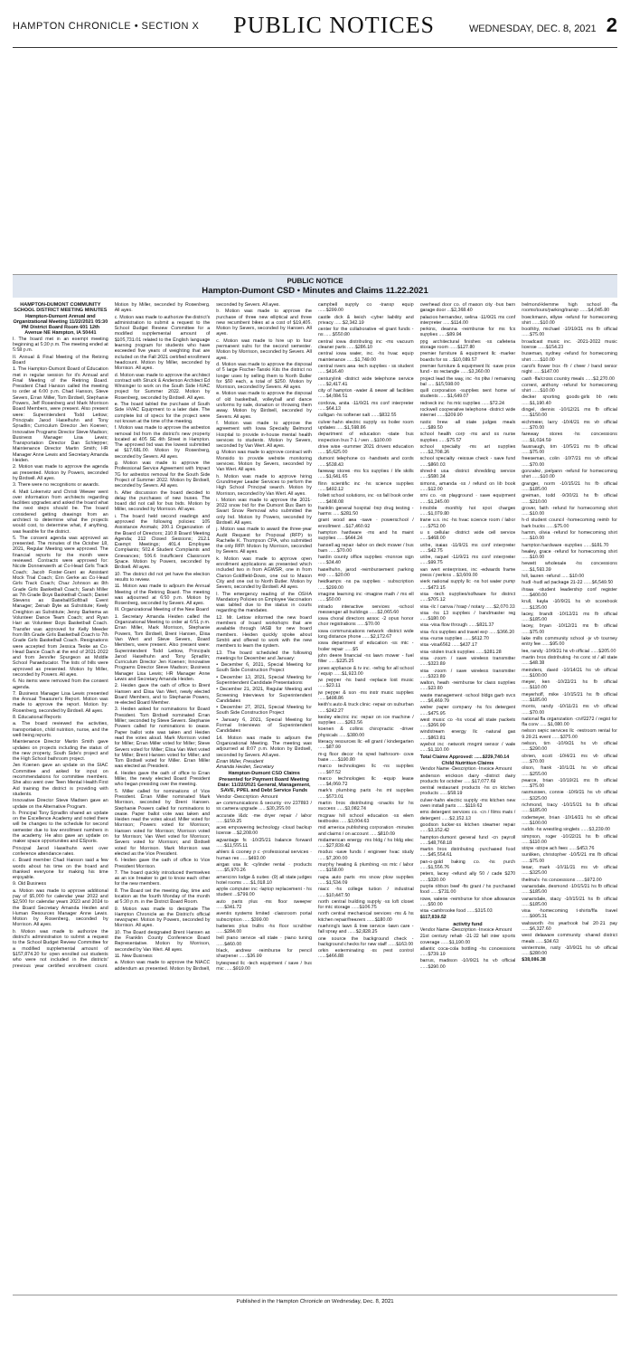HAMPTON CHRONICLE • SECTION X
PUBLIC NOTICES
WEDNESDAY, DEC. 8, 2021 2
PUBLIC NOTICE
Hampton-Dumont CSD • Minutes and Claims 11.22.2021
HAMPTON-DUMONT COMMUNITY SCHOOL DISTRICT MEETING MINUTES Hampton-Dumont Annual and Organizational Meeting 11/22/2021 05:30 PM District Board Room 601 12th Avenue NE Hampton, IA 50441
I. The board met in an exempt meeting beginning at 5:30 p.m. The meeting ended at 5:58 p.m.
II. Annual & Final Meeting of the Retiring Board
1. The Hampton-Dumont Board of Education met in regular session for it's Annual and Final Meeting of the Retiring Board. President Chad Hanson called the meeting to order at 6:00 p.m. Chad Hanson, Steve Severs, Erran Miller, Tom Birdsell, Stephanie Powers, Jeff Rosenberg and Mark Morrison Board Members, were present. Also present were: Superintendent Todd Lettow; Principals Jarod Haselhuhn and Tony Spradlin; Curriculum Director Jen Koenen; Innovative Programs Director Steve Madson; Business Manager Lisa Lewis; Transportation Director Dan Schlepper; Maintenance Director Martin Smith; HR Manager Anne Lewis and Secretary Amanda Heiden.
2. Motion was made to approve the agenda as presented. Motion by Powers, seconded by Birdsell. All ayes.
3. There were no recognitions or awards.
4. Matt Lokenvitz and Christi Wiewer went over information from architects regarding facilities upgrades and asked the board what the next steps should be. The board considered getting drawings from an architect to determine what the projects would cost, to determine what, if anything, was feasible for the district.
5. The consent agenda was approved as presented. The minutes of the October 18, 2021, Regular Meeting were approved. The financial reports for the month were reviewed. Contracts were approved for: Nicole Donnenwerth at Co-Head Girls Track Coach; Jacob Foster-Grant as Assistant Mock Trial Coach; Erin Gerke as Co-Head Girls Track Coach; Chaz Johnson as 8th Grade Girls Basketball Coach; Sarah Miller as 7th Grade Boys Basketball Coach; Daniel Stevens as Baseball/Softball Event Manager; Zeinab Byte as Substitute; Keely Creighton as Substitute; Jenny Barkema as Volunteer Dance Team Coach; and Ryan Harr as Volunteer Boys Basketball Coach. Transfer was approved for Kelly Meeder from 8th Grade Girls Basketball Coach to 7th Grade Girls Basketball Coach. Resignations were accepted from Jessica Teske as Co-Head Dance Coach at the end of 2021-2022 and from Jennifer Spurgeon as Middle School Paraeducator. The lists of bills were approved as presented. Motion by Miller, seconded by Powers. All ayes.
6. No items were removed from the consent agenda.
7. Business Manager Lisa Lewis presented the Annual Treasurer's Report. Motion was made to approve the report. Motion by: Rosenberg, seconded by Birdsell. All ayes.
8. Educational Reports
a. The board reviewed the activities, transportation, child nutrition, nurse, and the well-being reports.
Maintenance Director Martin Smith gave updates on projects including the status of the new property, South Side's project and the High School bathroom project.
Jen Koenen gave an update on the SIAC Committee and asked for input on recommendations for committee members. She also went over Teen Mental Health First Aid training the district is providing with students.
Innovative Director Steve Madsen gave an update on the Alternative Program.
b. Principal Tony Spradlin shared an update on the Excellence Academy and noted there will be changes to the schedule for second semester due to low enrollment numbers in the academy. He also gave an update on maker space opportunities and ESports.
Principal Jarod Haselhuhn went over conference attendance rates.
c. Board member Chad Hanson said a few words about his time on the board and thanked everyone for making his time enjoyable.
9. Old Business
a. Motion was made to approve additional pay of $5,000 for calendar year 2022 and $2,500 for calendar years 2023 and 2024 to the Board Secretary Amanda Heiden and Human Resources Manager Anne Lewis. Motion by Rosenberg, seconded by Morrison. All ayes.
b. Motion was made to authorize the district's administration to submit a request to the School Budget Review Committee for a modified supplemental amount of $157,874.20 for open enrolled out students who were not included in the districts' previous year certified enrollment count. Motion by Miller, seconded by Rosenberg. All ayes.
c. Motion was made to authorize the district's administration to submit a request to the School Budget Review Committee for a modified supplemental amount of $105,731.01 related to the English language learning program for students who have exceeded five years of weighting that are included on the Fall 2021 certified enrollment headcount. Motion by Miller, seconded by Morrison. All ayes.
d. Motion was made to approve the architect contract with Struck & Anderson Architect Ed Winsinger to work on the South Side HVAC project for Summer 2022. Motion by Rosenberg, seconded by Birdsell. All ayes.
e. The board tabled the purchase of South Side HVAC Equipment to a later date. The complete list of specs for the project were not known at the time of the meeting.
f. Motion was made to approve the asbestos removal bid from the district's new property located at 405 SE 4th Street in Hampton. The approved bid was the lowest submitted at $17,681.00. Motion by Rosenberg, seconded by Severs. All ayes.
g. Motion was made to approve the Professional Service Agreement with Impact 7G for asbestos removal for the South Side Project of Summer 2022. Motion by Birdsell, seconded by Severs. All ayes.
h. After discussion the board decided to delay the purchases of new buses. The board did not call for bus bids. Motion by Miller, seconded by Morrison. All ayes.
i. The board held second readings and approved the following policies: 105 Assistance Animals; 200.1 Organization of the Board of Directors; 210.8 Board Meeting Agenda; 212 Closed Sessions; 212.1 Exempt Meetings; 401.4 Employee Complaints; 502.4 Student Complaints and Grievances; 506.6 Insufficient Classroom Space. Motion by Powers, seconded by Birdsell. All ayes.
10. The district did not yet have the election results to review.
11. Motion was made to adjourn the Annual Meeting of the Retiring Board. The meeting was adjourned at 6:50 p.m. Motion by Rosenberg, seconded by Severs. All ayes.
III. Organizational Meeting of the New Board
1. Secretary Amanda Heiden called the Organizational Meeting to order at 6:51 p.m. Erran Miller, Mark Morrison, Stephanie Powers, Tom Birdsell, Brent Hansen, Elisa Van Wert and Steve Severs, Board Members, were present. Also present were: Superintendent Todd Lettow, Principals Jarod Haselhuhn and Tony Spradlin; Curriculum Director Jen Koenen; Innovative Programs Director Steve Madson; Business Manager Lisa Lewis; HR Manager Anne Lewis and Secretary Amanda Heiden.
2. Heiden gave the oath of office to Brent Hansen and Elisa Van Wert, newly elected Board Members, and to Stephanie Powers, re-elected Board Member.
3. Heiden asked for nominations for Board President. Tom Birdsell nominated Erran Miller; seconded by Steve Severs. Stephanie Powers called for nominations to cease. Paper ballot vote was taken and Heiden read the votes aloud. Mark Morrison voted for Miller; Erran Miller voted for Miller; Steve Severs voted for Miller; Elisa Van Wert voted for Miller; Brent Hansen voted for Miller; and Tom Birdsell voted for Miller. Erran Miller was elected as President.
4. Heiden gave the oath of office to Erran Miller, the newly elected Board President who began presiding over the meeting.
5. Miller called for nominations of Vice President. Erran Miller nominated Mark Morrison, seconded by Brent Hansen. Stephanie Powers called for nominations to cease. Paper ballot vote was taken and Heiden read the votes aloud. Miller voted for Morrison; Powers voted for Morrison; Hansen voted for Morrison; Morrison voted for Morrison; Van Wert voted for Morrison; Severs voted for Morrison; and Birdsell voted for Morrison. Mark Morrison was elected as the Vice President.
6. Heiden gave the oath of office to Vice President Morrison.
7. The board quickly introduced themselves as an ice breaker to get to know each other for the new members.
8. The Board set the meeting day, time and location as the fourth Monday of the month at 5:30 p.m. in the District Board Room.
9. Motion was made to designate The Hampton Chronicle as the District's official newspaper. Motion by Powers, seconded by Morrison. All ayes.
10. The Board designated Brent Hansen as the Franklin County Conference Board Representative. Motion by Morrison, seconded by Van Wert. All ayes.
11. New Business
a. Motion was made to approve the NIACC addendum as presented. Motion by Birdsell, seconded by Severs. All ayes.
b. Motion was made to approve the purchase of three new elliptical and three new recumbent bikes at a cost of $19,405. Motion by Severs, seconded by Hansen. All ayes.
c. Motion was made to hire up to four permanent subs for the second semester. Motion by Morrison, seconded by Severs. All ayes.
d. Motion was made to approve the disposal of 5 large Fischer-Tanski Kits the district no longer uses by selling them to North Butler for $50 each, a total of $250. Motion by Morrison, seconded by Severs. All ayes.
e. Motion was made to approve the disposal of old basketball, volleyball and dance uniforms by sale, donation or throwing them away. Motion by Birdsell, seconded by Severs. All ayes.
f. Motion was made to approve the agreement with Iowa Specialty Belmond Hospital to provide in-house mental health services to students. Motion by Severs, seconded by Van Wert. All ayes.
g. Motion was made to approve contract with Monsido to provide website monitoring services. Motion by Severs, seconded by Van Wert. All ayes.
h. Motion was made to approve hiring Grundmeyer Leader Services to perform the High School Principal search. Motion by Morrison, seconded by Van Wert. All ayes.
i. Motion was made to approve the 2021-2022 snow bid for the Dumont Bus Barn to Swart Snow Removal who submitted the only bid. Motion by Powers, seconded by Birdsell. All ayes.
j. Motion was made to award the three-year Audit Request for Proposal (RFP) to Rachelle K. Thompson CPA, who submitted the only RFP. Motion by Morrison, seconded by Severs. All ayes.
k. Motion was made to approve open enrollment applications as presented which included two in from AGWSR, one in from Clarion-Goldfield-Dows, one out to Mason City and one out to North Butler. Motion by Severs, seconded by Birdsell. All ayes.
l. The emergency reading of the OSHA Mandatory Policies on Employee Vaccination was tabled due to the status in courts regarding the mandates.
12. Mr. Lettow informed the new board members of board workshops that are available through IASB for new board members. Heiden quickly spoke about Simbli and offered to work with the new members to learn the system.
13. The board scheduled the following meetings for December and January:
• December 6, 2021, Special Meeting for South Side Construction Project
• December 13, 2021, Special Meeting for Superintendent Candidate Presentations
• December 21, 2021, Regular Meeting and Screening Interviews for Superintendent Candidates
• December 27, 2021, Special Meeting for South Side Construction Project
• January 6, 2021, Special Meeting for Formal Interviews of Superintendent Candidates
14. Motion was made to adjourn the Organizational Meeting. The meeting was adjourned at 8:07 p.m. Motion by Birdsell, seconded by Severs. All ayes.
Erran Miller, President
Amanda Heiden, Secretary
Hampton-Dumont CSD Claims Presented for Payment Board Meeting Date: 11/22/2021 General, Management, SAVE, PPEL and Debt Service Funds
Vendor -Description -Amount
a+ communications & security -inv 237893 / ss camera upgrade ......$30,355.00
accurate l&dc -me dryer repair / labor ......$159.25
aces empowering technology -cloud backup license ...$2,208.00
agvantage fs -10/25/21 balance forward ......$11,555.11
ahlers & cooney p c -professional services - human res ......$493.00
airgas usa llc -cylinder rental - products ......$5,970.26
americinn lodge & suites -(9) all state judges hotel rooms ......$1,018.10
apple computer inc -laptop replacement - hs student ...$799.00
auto parts plus -ms floor sweeper ......$341.72
aventis systems limited -classroom portal subscription ......$399.00
batteries plus bulbs -hs floor scrubber ......$284.00
bell piano service -all state - piano tuning ......$460.00
black, andrew -reimburse for pencil sharpener ......$36.99
bytespeed llc -tech equipment / save / bus mic ......$919.00
campbell supply co -transp equip ......$299.00
castle dick & keiich -cyber liability and privacy ......$2,342.19
center for the collaborative -el grant funds - ns ......$550.80
central iowa distributing inc -ms vacuum cleaner parts ......$286.10
central iowa water, inc. -hs hvac equip maintenance ......$1,749.00
central rivers aea -tech supplies - ss student ......$416.40
centurylink -district wide telephone service ......$2,417.41
city of hampton -water & sewer all facilities ......$4,084.51
cordova, anita -11/9/21 ms conf interpreter ......$64.13
culligan -hs softener salt ......$832.55
culver-hahn electric supply -ss boiler room updates ......$1,598.86
department of education -state bus inspection bus 7-1 / ven ...$100.00
drive wise -summer 2021 drivers education ......$5,625.00
dumont telephone co -handsets and cords ......$538.43
fareway stores -ms fcs supplies / life skills ......$1,641.65
flinn scientific inc -hs science supplies ......$492.12
follett school solutions, inc -ss fall book order ......$408.08
franklin general hospital -bsp drug testing - harms ......$281.50
grant wood aea -save - powerschool / enrollment ...$17,460.92
hampton hardware -ms and hs maint supplies ......$644.24
hansell ag repair -labor on deck mower / bus barn ......$70.00
hardin county office supplies -monroe sign ......$34.40
haselhuhn, jarod -reimbursement parking exp ......$20.00
heidkamps -ns pa supplies - subscription ......$299.00
imagine learning inc -imagine math / ms ell ......$50.00
intrado interactive services -school messenger all buildings ......$2,065.60
iowa choral directors assoc -2 opus honor choir registrations ......$70.00
iowa communications network -district wide long distance phone ......$2,172.67
iowa department of education -ss mtc - boiler repair ......$5
john deere financial -ns lawn mower - fuel filter ......$225.25
jones appliance & tv inc. -refrig for all school / equip ......$1,923.00
jw pepper -hs band -replace lost music ......$23.11
jw pepper & son -ms instr music supplies ......$498.86
keith's auto & truck clinic -repair on suburban ......$242.27
kesley electric inc -repair on ice machine / supplies ......$263.56
koenen & collins chiropractic -driver physicals ......$380.00
literacy resources llc -ell grant / kindergarten ......$87.99
m-g floor decor -hs sped bathroom- cove base ......$190.80
marco technologies llc -ns supplies ......$97.52
marco technologies llc -equip lease ......$4,069.72
mark's plumbing parts -hs mt supplies ......$573.01
martin bros distributing -snacks for hs success ......$3,082.74
mcgraw hill school education -ss elem textbooks ......$3,004.63
mid america publishing corporation -minutes and claims / on account ......$810.09
midamerican energy -ms bldg / hs bldg elec ......$27,839.42
modus -save funds / engineer hvac study ......$7,200.00
murphy heating & plumbing -ss mtc / labor ......$158.00
napa auto parts -ms snow plow supplies ......$1,534.09
niacc -hs college tuition / industrial ......$10,447.50
north central building supply -ss loft closet for mtc storage ......$106.75
north central mechanical services -ms & hs kitchen repair/freezers ......$180.00
nuehring's lawn & tree service -lawn care - fall spray and ......$2,828.25
one source the background check -background checks for new staff ......$163.00
orkin exterminating -ss pest control ......$466.88
overhead door co. of mason city -bus barn garage door ...$2,368.40
palacios-hernandez, selina -11/9/21 ms conf interpreter ......$114.00
perkins, deanna -reimburse for ms fcs supplies ......$89.94
ppg architectural finishes -ss cafeteria storage room ......$127.80
premier furniture & equipment llc -marker boards for ss ...$10,089.57
premier furniture & equipment llc -save price fund - ss rectangle ......$3,360.00
project lead the way, inc -hs pltw / remaining bal ......$15,598.00
quill corporation -supplies sent home w/ students ......$1,649.07
redneck inc -hs mtc supplies ......$72.24
rockwell cooperative telephone -district wide internet ......$209.90
rustic brew -all state judges meals ......$89.50
school health corp -ms and ss nurse supplies ......$75.57
school specialty -ms art supplies ......$2,708.26
school specialty -reissue check - save fund ......$860.03
shred-it usa -district shredding service ......$580.34
simons, amanda -ss / refund on lib book ......$12.00
smi co. -ss playground - save equipment ......$1,245.00
t-mobile -monthly hot spot charges ......$1,079.80
trane u.s. inc -hs hvac science room / labor ......$752.00
u s cellular -district wide cell service ......$468.00
uribe, isaias -11/9/21 ms conf interpreter ......$42.75
uribe, raquel -11/9/21 ms conf interpreter ......$99.75
van wert enterprises, inc -edwards frame press / perkins ...$3,609.00
vierk national supply llc -ns hot water pump ......$473.15
visa -tech supplies/software for district ......$705.12
visa -ilc / canva / hsap / notary ......$2,070.33
visa -hs 13 supplies / bandmaster reg ......$180.00
visa -visa flow through ......$821.37
visa -fcs supplies and travel exp ......$366.20
visa -nurse supplies ......$612.70
visa -visa6562 ......$437.17
visa -stolen truck supplies ......$281.28
visa -zoom / save wireless transmitter ......$323.89
visa -zoom / save wireless transmitter ......$323.89
walton, heath -reimburse for class supplies ......$23.80
waste management -school bldgs garb svcs ......$6,469.79
weber paper company -hs fcs detergent ......$475.95
west music co -hs vocal all state packets ......$266.99
windstream energy llc -natural gas ......$863.81
wyebot inc -network mngmt sensor / wale ......$1,110.00
Total Claims Approved: ......$229,740.14
Child Nutrition Claims
Vendor Name -Description -Invoice Amount
anderson erickson dairy -district dairy products for october ......$17,077.69
central restaurant products -hs cn kitchen products ......$58.19
culver-hahn electric supply -ms kitchen new oven install parts ......$119.62
ems detergent services co. -cn / films mats / detergent ......$2,152.13
goodson tucker-ss kitchen steamer repair ......$3,152.42
hampton-dumont general fund -cn payroll ......$48,768.18
martin bros distributing -purchased food ......$45,554.61
pan-o-gold baking co. -hs purch ......$1,556.76
peters, lacey -refund ally 50 / cade $270 ......$320.00
purple ribbon beef -fts grant / hs purchased food ......$731.00
rowe, valerie -reimburse for shoe allowance ......$50.00
visa -cambrooke food ......$315.03
$117,839.52
activity fund
Vendor Name -Description -Invoice Amount
21st century rehab -21-22 fall inter sports coverage ......$1,190.00
atlantic coca-cola bottling -hs concessions ......$739.19
barrus, madison -10/9/21 hs vb official ......$290.00
belmond-klemme high school -ffa rooms/tours/parking/transp ......$4,045.80
boeckmann, ellyse -refund for homecoming shirt ......$10.00
boothby, michael -10/19/21 ms fb official ......$75.00
broadcast music inc. -2021-2022 music license ......$154.23
buseman, sydney -refund for homecoming shirt ......$10.00
carol's flower box -fb / cheer / band senior night ......$147.00
cash -ffa/cross country meals ......$2,270.00
corrent, anthony -refund for homecoming shirt ......$10.00
decker sporting goods-girls bb nets ......$1,190.40
dingel, dennis -10/12/21 ms fb official ......$150.00
eichmeier, larry -10/4/21 ms vb official ......$70.00
fareway stores -hs concessions ......$1,024.59
fausnaugh, tim -10/5/21 ms fb official ......$75.00
freeseman, colin -10/7/21 ms vb official ......$70.00
gonzalez, joelyann -refund for homecoming shirt ......$10.00
granger, norm -10/15/21 hs fb official ......$185.00
greiman, todd -9/30/21 hs fb official ......$210.00
grover, faith -refund for homecoming shirt ......$10.00
h-d student council -homecoming reimb for bark bucks ......$75.00
hamm, olivia -refund for homecoming shirt ......$10.00
hampton hardware -supplies ......$181.70
healey, grace -refund for homecoming shirt ......$10.00
hewett wholesale -hs concessions ......$1,593.39
hill, lauren -refund ......$10.00
hudl -hudl ad package 21-22 ......$6,549.50
ihsaa -student leadership conf register ......$400.00
krull, kayla -10/9/21 hs vb scorebook ......$135.00
lacey, brandt -10/12/21 ms fb official ......$185.00
lacey, bryan -10/12/21 ms fb official ......$75.00
lake mills community school -jv vb tourney entry fee ......$95.00
lee, randy -10/9/21 hs vb official ......$205.00
martin bros distributing -hs conc st / all state ......$48.38
meinders, david -10/14/21 hs vb official ......$100.00
meyer, ken -10/22/21 hs fb official ......$110.00
meyerhoff, mike -10/15/21 hs fb official ......$185.00
morris, randy -10/11/21 ms vb official ......$70.00
national ffa organization -cn/f2272 / regist for ffa conv ......$1,080.00
nelson sepic services llc -restroom rental for 9.29.21 event ......$375.00
nelson, tim -10/9/21 hs vb official ......$290.00
obrien, scott -10/4/21 ms vb official ......$70.00
olson, frank -10/1/21 hs vb official ......$255.00
pearce, brian -10/19/21 ms fb official ......$75.00
rasmussen, connie -10/9/21 hs vb official ......$325.00
richmond, tracy -10/15/21 hs fb official ......$185.00
rodemeyer, brian -10/14/21 hs vb official ......$100.00
rudds -hs wrestling singlets ......$3,239.00
simpson, roger -10/22/21 hs fb official ......$110.00
stripe -stripe ach fees ......$453.76
sunliken, christopher -10/5/21 ms fb official ......$75.00
tesar, mark -10/11/21 ms vb official ......$325.00
thelma's -hs concessions ......$972.00
vanarsdale, desmond -10/15/21 hs fb official ......$185.00
vanarsdale, stacy -10/15/21 hs fb official ......$185.00
visa -homecoming t-shirts/ffa travel ......$995.31
walsworth -hs yearbook bal 20-21 pay ......$6,327.60
west delaware community -shared district meals ......$34.63
wintermote, rusty -10/9/21 hs vb official ......$280.00
$38,086.38
Published in the Hampton Chronicle on Wednesday, Dec. 8, 2021